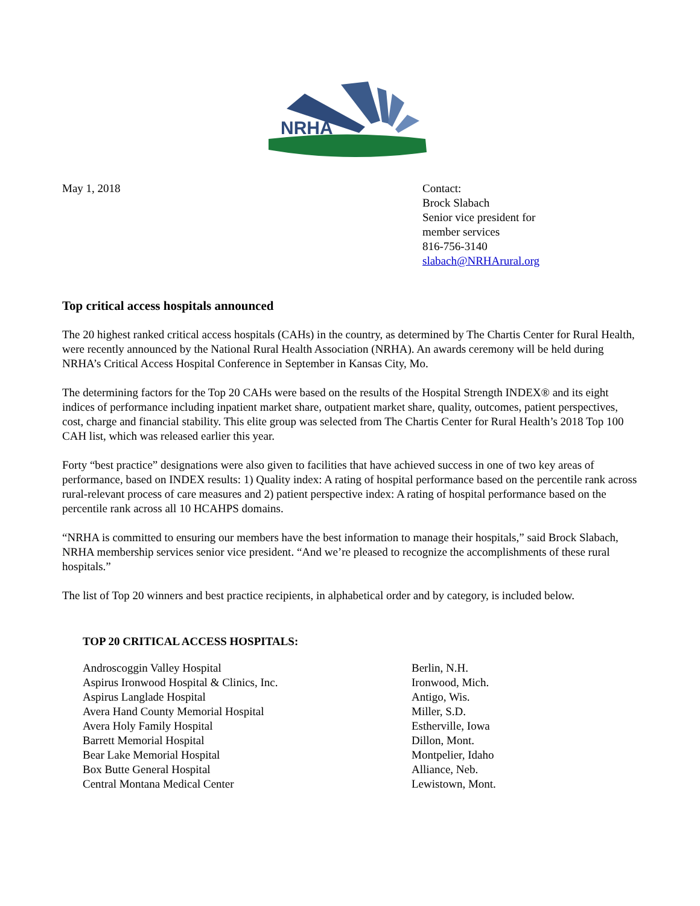NRHA
May 1, 2018 Contact:
Brock Slabach
Senior vice president for
member services
816-756-3140
slabach@NRHArural.org
Top critical access hospitals announced
The 20 highest ranked critical access hospitals (CAHs) in the country, as determined by The Chartis Center for Rural Health, were recently announced by the National Rural Health Association (NRHA). An awards ceremony will be held during NRHA’s Critical Access Hospital Conference in September in Kansas City, Mo.
The determining factors for the Top 20 CAHs were based on the results of the Hospital Strength INDEX® and its eight indices of performance including inpatient market share, outpatient market share, quality, outcomes, patient perspectives, cost, charge and financial stability. This elite group was selected from The Chartis Center for Rural Health’s 2018 Top 100 CAH list, which was released earlier this year.
Forty “best practice” designations were also given to facilities that have achieved success in one of two key areas of performance, based on INDEX results: 1) Quality index: A rating of hospital performance based on the percentile rank across rural-relevant process of care measures and 2) patient perspective index: A rating of hospital performance based on the percentile rank across all 10 HCAHPS domains.
“NRHA is committed to ensuring our members have the best information to manage their hospitals,” said Brock Slabach, NRHA membership services senior vice president. “And we’re pleased to recognize the accomplishments of these rural hospitals.”
The list of Top 20 winners and best practice recipients, in alphabetical order and by category, is included below.
TOP 20 CRITICAL ACCESS HOSPITALS:
| Androscoggin Valley Hospital | Berlin, N.H. |
| Aspirus Ironwood Hospital & Clinics, Inc. | Ironwood, Mich. |
| Aspirus Langlade Hospital | Antigo, Wis. |
| Avera Hand County Memorial Hospital | Miller, S.D. |
| Avera Holy Family Hospital | Estherville, Iowa |
| Barrett Memorial Hospital | Dillon, Mont. |
| Bear Lake Memorial Hospital | Montpelier, Idaho |
| Box Butte General Hospital | Alliance, Neb. |
| Central Montana Medical Center | Lewistown, Mont. |